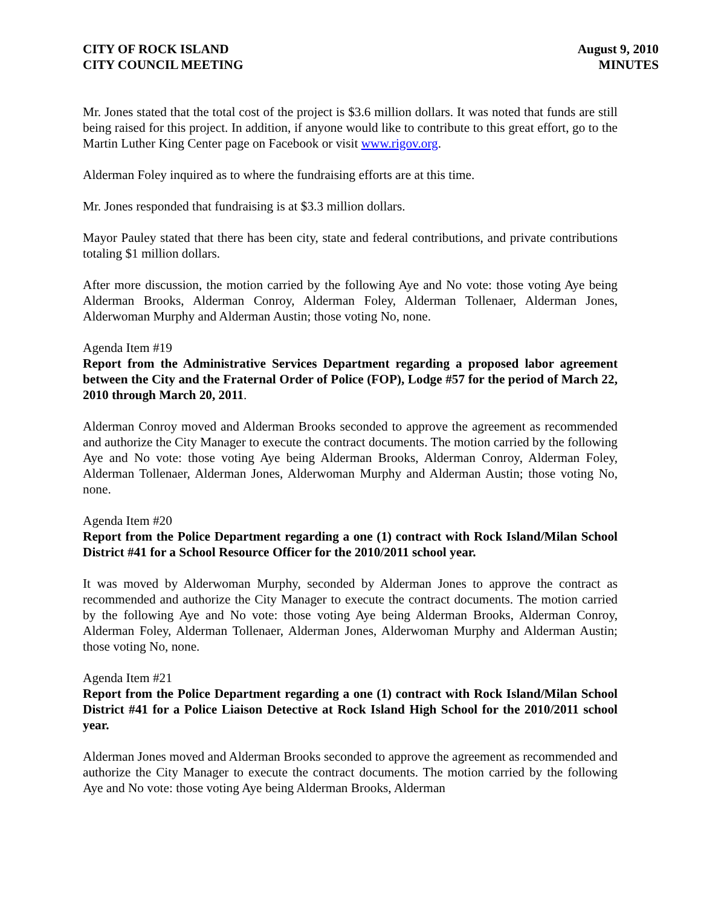CITY OF ROCK ISLAND
CITY COUNCIL MEETING
August 9, 2010
MINUTES
Mr. Jones stated that the total cost of the project is $3.6 million dollars. It was noted that funds are still being raised for this project. In addition, if anyone would like to contribute to this great effort, go to the Martin Luther King Center page on Facebook or visit www.rigov.org.
Alderman Foley inquired as to where the fundraising efforts are at this time.
Mr. Jones responded that fundraising is at $3.3 million dollars.
Mayor Pauley stated that there has been city, state and federal contributions, and private contributions totaling $1 million dollars.
After more discussion, the motion carried by the following Aye and No vote: those voting Aye being Alderman Brooks, Alderman Conroy, Alderman Foley, Alderman Tollenaer, Alderman Jones, Alderwoman Murphy and Alderman Austin; those voting No, none.
Agenda Item #19
Report from the Administrative Services Department regarding a proposed labor agreement between the City and the Fraternal Order of Police (FOP), Lodge #57 for the period of March 22, 2010 through March 20, 2011.
Alderman Conroy moved and Alderman Brooks seconded to approve the agreement as recommended and authorize the City Manager to execute the contract documents. The motion carried by the following Aye and No vote: those voting Aye being Alderman Brooks, Alderman Conroy, Alderman Foley, Alderman Tollenaer, Alderman Jones, Alderwoman Murphy and Alderman Austin; those voting No, none.
Agenda Item #20
Report from the Police Department regarding a one (1) contract with Rock Island/Milan School District #41 for a School Resource Officer for the 2010/2011 school year.
It was moved by Alderwoman Murphy, seconded by Alderman Jones to approve the contract as recommended and authorize the City Manager to execute the contract documents. The motion carried by the following Aye and No vote: those voting Aye being Alderman Brooks, Alderman Conroy, Alderman Foley, Alderman Tollenaer, Alderman Jones, Alderwoman Murphy and Alderman Austin; those voting No, none.
Agenda Item #21
Report from the Police Department regarding a one (1) contract with Rock Island/Milan School District #41 for a Police Liaison Detective at Rock Island High School for the 2010/2011 school year.
Alderman Jones moved and Alderman Brooks seconded to approve the agreement as recommended and authorize the City Manager to execute the contract documents. The motion carried by the following Aye and No vote: those voting Aye being Alderman Brooks, Alderman